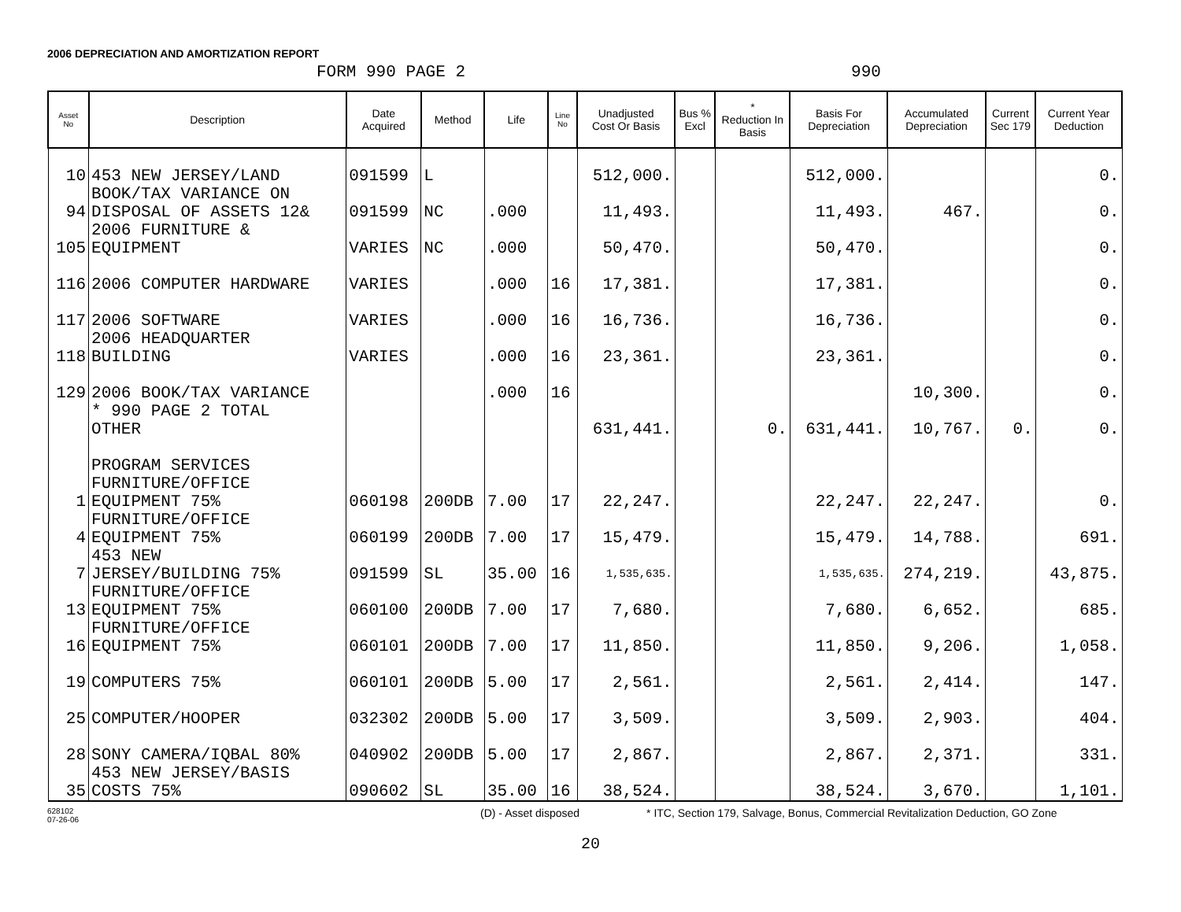2006 DEPRECIATION AND AMORTIZATION REPORT
FORM 990 PAGE 2 990
| Asset No | Description | Date Acquired | Method | Life | Line No | Unadjusted Cost Or Basis | Bus % Excl | * Reduction In Basis | Basis For Depreciation | Accumulated Depreciation | Current Sec 179 | Current Year Deduction |
| --- | --- | --- | --- | --- | --- | --- | --- | --- | --- | --- | --- | --- |
| 10 | 453 NEW JERSEY/LAND | 091599 | L | | | 512,000. | | | 512,000. | | | 0. |
| 94 | BOOK/TAX VARIANCE ON DISPOSAL OF ASSETS 12& | 091599 | NC | .000 | | 11,493. | | | 11,493. | 467. | | 0. |
| 105 | 2006 FURNITURE & EQUIPMENT | VARIES | NC | .000 | | 50,470. | | | 50,470. | | | 0. |
| 116 | 2006 COMPUTER HARDWARE | VARIES | | .000 | 16 | 17,381. | | | 17,381. | | | 0. |
| 117 | 2006 SOFTWARE | VARIES | | .000 | 16 | 16,736. | | | 16,736. | | | 0. |
| 118 | 2006 HEADQUARTER BUILDING | VARIES | | .000 | 16 | 23,361. | | | 23,361. | | | 0. |
| 129 | 2006 BOOK/TAX VARIANCE | | | .000 | 16 | | | | | 10,300. | | 0. |
| | * 990 PAGE 2 TOTAL OTHER | | | | | 631,441. | | 0. | 631,441. | 10,767. | 0. | 0. |
| | PROGRAM SERVICES | | | | | | | | | | | |
| 1 | FURNITURE/OFFICE EQUIPMENT 75% | 060198 | 200DB | 7.00 | 17 | 22,247. | | | 22,247. | 22,247. | | 0. |
| 4 | FURNITURE/OFFICE EQUIPMENT 75% | 060199 | 200DB | 7.00 | 17 | 15,479. | | | 15,479. | 14,788. | | 691. |
| 7 | 453 NEW JERSEY/BUILDING 75% | 091599 | SL | 35.00 | 16 | 1,535,635. | | | 1,535,635. | 274,219. | | 43,875. |
| 13 | FURNITURE/OFFICE EQUIPMENT 75% | 060100 | 200DB | 7.00 | 17 | 7,680. | | | 7,680. | 6,652. | | 685. |
| 16 | FURNITURE/OFFICE EQUIPMENT 75% | 060101 | 200DB | 7.00 | 17 | 11,850. | | | 11,850. | 9,206. | | 1,058. |
| 19 | COMPUTERS 75% | 060101 | 200DB | 5.00 | 17 | 2,561. | | | 2,561. | 2,414. | | 147. |
| 25 | COMPUTER/HOOPER | 032302 | 200DB | 5.00 | 17 | 3,509. | | | 3,509. | 2,903. | | 404. |
| 28 | SONY CAMERA/IQBAL 80% | 040902 | 200DB | 5.00 | 17 | 2,867. | | | 2,867. | 2,371. | | 331. |
| 35 | 453 NEW JERSEY/BASIS COSTS 75% | 090602 | SL | 35.00 | 16 | 38,524. | | | 38,524. | 3,670. | | 1,101. |
628102
07-26-06 (D) - Asset disposed * ITC, Section 179, Salvage, Bonus, Commercial Revitalization Deduction, GO Zone
20